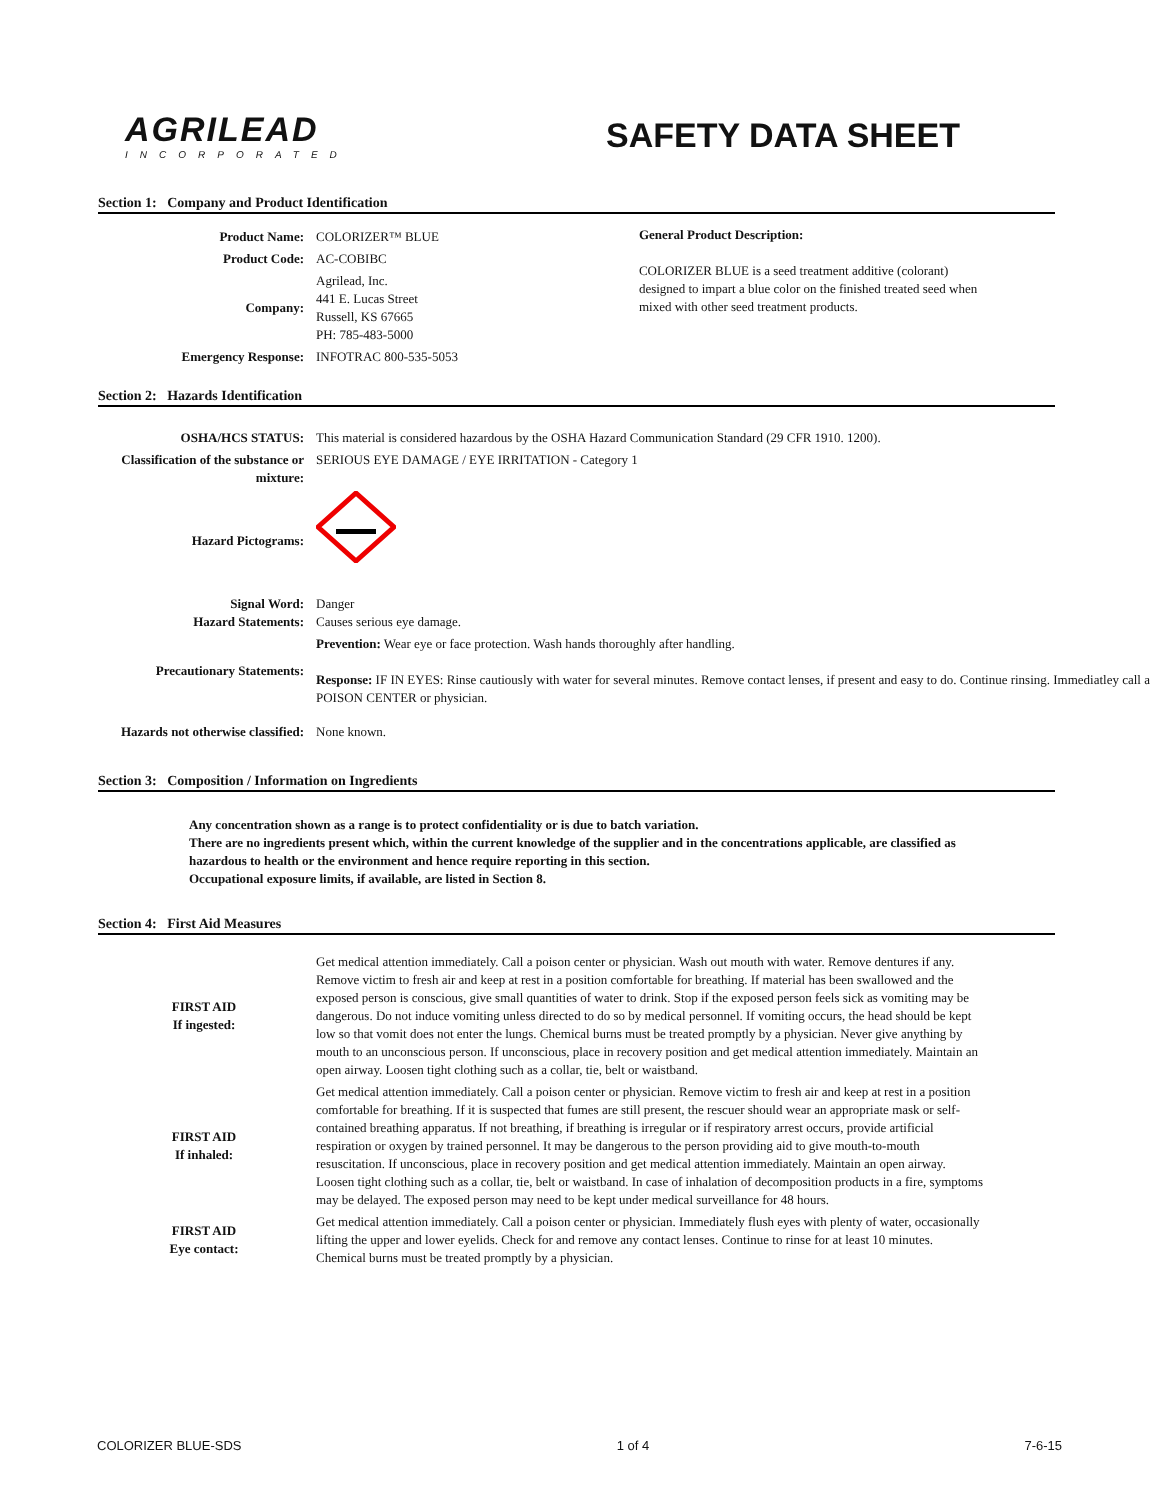AGRILEAD
INCORPORATED
SAFETY DATA SHEET
Section 1: Company and Product Identification
| Product Name: | COLORIZER™ BLUE |
| Product Code: | AC-COBIBC |
| Company: | Agrilead, Inc. 441 E. Lucas Street Russell, KS 67665 PH: 785-483-5000 |
| Emergency Response: | INFOTRAC 800-535-5053 |
General Product Description:
COLORIZER BLUE is a seed treatment additive (colorant) designed to impart a blue color on the finished treated seed when mixed with other seed treatment products.
Section 2: Hazards Identification
| OSHA/HCS STATUS: | This material is considered hazardous by the OSHA Hazard Communication Standard (29 CFR 1910. 1200). |
| Classification of the substance or mixture: | SERIOUS EYE DAMAGE / EYE IRRITATION - Category 1 |
| Hazard Pictograms: | |
| Signal Word: Hazard Statements: | Danger Causes serious eye damage. |
| Precautionary Statements: | Prevention: Wear eye or face protection. Wash hands thoroughly after handling. Response: IF IN EYES: Rinse cautiously with water for several minutes. Remove contact lenses, if present and easy to do. Continue rinsing. Immediatley call a POISON CENTER or physician. |
| Hazards not otherwise classified: | None known. |
Section 3: Composition / Information on Ingredients
Any concentration shown as a range is to protect confidentiality or is due to batch variation.
There are no ingredients present which, within the current knowledge of the supplier and in the concentrations applicable, are classified as hazardous to health or the environment and hence require reporting in this section.
Occupational exposure limits, if available, are listed in Section 8.
Section 4: First Aid Measures
| FIRST AID If ingested: | Get medical attention immediately. Call a poison center or physician. Wash out mouth with water. Remove dentures if any. Remove victim to fresh air and keep at rest in a position comfortable for breathing. If material has been swallowed and the exposed person is conscious, give small quantities of water to drink. Stop if the exposed person feels sick as vomiting may be dangerous. Do not induce vomiting unless directed to do so by medical personnel. If vomiting occurs, the head should be kept low so that vomit does not enter the lungs. Chemical burns must be treated promptly by a physician. Never give anything by mouth to an unconscious person. If unconscious, place in recovery position and get medical attention immediately. Maintain an open airway. Loosen tight clothing such as a collar, tie, belt or waistband. |
| FIRST AID If inhaled: | Get medical attention immediately. Call a poison center or physician. Remove victim to fresh air and keep at rest in a position comfortable for breathing. If it is suspected that fumes are still present, the rescuer should wear an appropriate mask or self-contained breathing apparatus. If not breathing, if breathing is irregular or if respiratory arrest occurs, provide artificial respiration or oxygen by trained personnel. It may be dangerous to the person providing aid to give mouth-to-mouth resuscitation. If unconscious, place in recovery position and get medical attention immediately. Maintain an open airway. Loosen tight clothing such as a collar, tie, belt or waistband. In case of inhalation of decomposition products in a fire, symptoms may be delayed. The exposed person may need to be kept under medical surveillance for 48 hours. |
| FIRST AID Eye contact: | Get medical attention immediately. Call a poison center or physician. Immediately flush eyes with plenty of water, occasionally lifting the upper and lower eyelids. Check for and remove any contact lenses. Continue to rinse for at least 10 minutes. Chemical burns must be treated promptly by a physician. |
COLORIZER BLUE-SDS 1 of 4 7-6-15